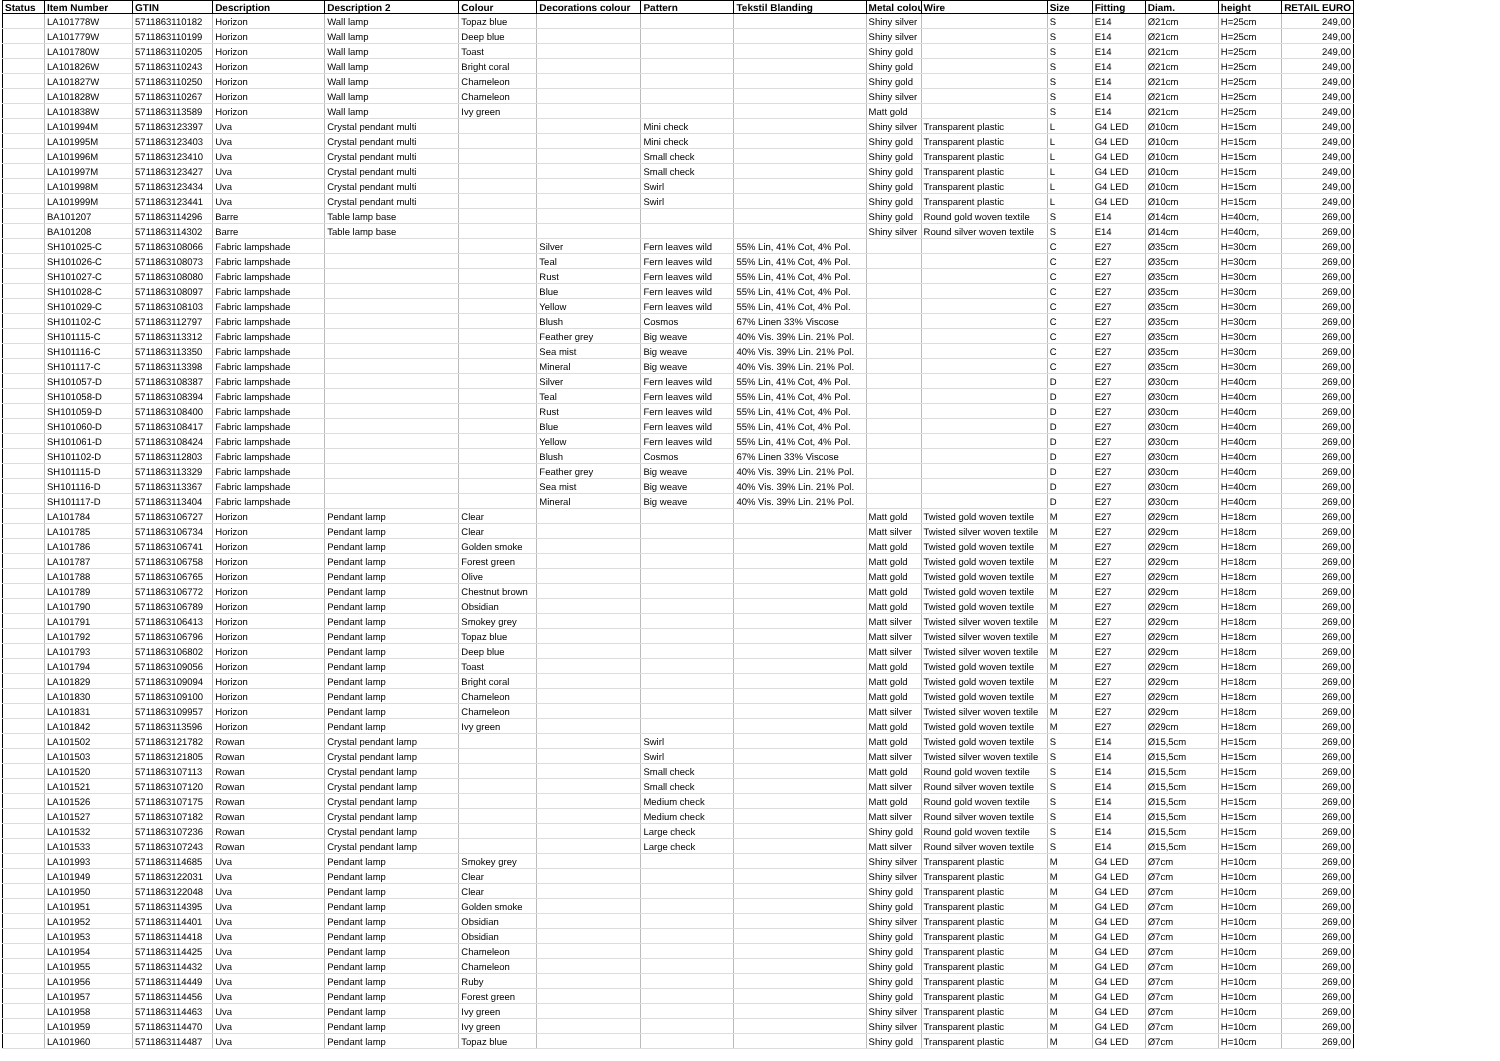| Status | Item Number | GTIN | Description | Description 2 | Colour | Decorations colour | Pattern | Tekstil Blanding | Metal colou | Wire | Size | Fitting | Diam. | height | RETAIL EURO |
| --- | --- | --- | --- | --- | --- | --- | --- | --- | --- | --- | --- | --- | --- | --- | --- |
| | LA101778W | 5711863110182 | Horizon | Wall lamp | Topaz blue | | | | Shiny silver | | S | E14 | Ø21cm | H=25cm | 249,00 |
| | LA101779W | 5711863110199 | Horizon | Wall lamp | Deep blue | | | | Shiny silver | | S | E14 | Ø21cm | H=25cm | 249,00 |
| | LA101780W | 5711863110205 | Horizon | Wall lamp | Toast | | | | Shiny gold | | S | E14 | Ø21cm | H=25cm | 249,00 |
| | LA101826W | 5711863110243 | Horizon | Wall lamp | Bright coral | | | | Shiny gold | | S | E14 | Ø21cm | H=25cm | 249,00 |
| | LA101827W | 5711863110250 | Horizon | Wall lamp | Chameleon | | | | Shiny gold | | S | E14 | Ø21cm | H=25cm | 249,00 |
| | LA101828W | 5711863110267 | Horizon | Wall lamp | Chameleon | | | | Shiny silver | | S | E14 | Ø21cm | H=25cm | 249,00 |
| | LA101838W | 5711863113589 | Horizon | Wall lamp | Ivy green | | | | Matt gold | | S | E14 | Ø21cm | H=25cm | 249,00 |
| | LA101994M | 5711863123397 | Uva | Crystal pendant multi | | | Mini check | | Shiny silver | Transparent plastic | L | G4 LED | Ø10cm | H=15cm | 249,00 |
| | LA101995M | 5711863123403 | Uva | Crystal pendant multi | | | Mini check | | Shiny gold | Transparent plastic | L | G4 LED | Ø10cm | H=15cm | 249,00 |
| | LA101996M | 5711863123410 | Uva | Crystal pendant multi | | | Small check | | Shiny gold | Transparent plastic | L | G4 LED | Ø10cm | H=15cm | 249,00 |
| | LA101997M | 5711863123427 | Uva | Crystal pendant multi | | | Small check | | Shiny gold | Transparent plastic | L | G4 LED | Ø10cm | H=15cm | 249,00 |
| | LA101998M | 5711863123434 | Uva | Crystal pendant multi | | | Swirl | | Shiny gold | Transparent plastic | L | G4 LED | Ø10cm | H=15cm | 249,00 |
| | LA101999M | 5711863123441 | Uva | Crystal pendant multi | | | Swirl | | Shiny gold | Transparent plastic | L | G4 LED | Ø10cm | H=15cm | 249,00 |
| | BA101207 | 5711863114296 | Barre | Table lamp base | | | | | Shiny gold | Round gold woven textile | S | E14 | Ø14cm | H=40cm, | 269,00 |
| | BA101208 | 5711863114302 | Barre | Table lamp base | | | | | Shiny silver | Round silver woven textile | S | E14 | Ø14cm | H=40cm, | 269,00 |
| | SH101025-C | 5711863108066 | Fabric lampshade | | | Silver | Fern leaves wild | 55% Lin, 41% Cot, 4% Pol. | | | C | E27 | Ø35cm | H=30cm | 269,00 |
| | SH101026-C | 5711863108073 | Fabric lampshade | | | Teal | Fern leaves wild | 55% Lin, 41% Cot, 4% Pol. | | | C | E27 | Ø35cm | H=30cm | 269,00 |
| | SH101027-C | 5711863108080 | Fabric lampshade | | | Rust | Fern leaves wild | 55% Lin, 41% Cot, 4% Pol. | | | C | E27 | Ø35cm | H=30cm | 269,00 |
| | SH101028-C | 5711863108097 | Fabric lampshade | | | Blue | Fern leaves wild | 55% Lin, 41% Cot, 4% Pol. | | | C | E27 | Ø35cm | H=30cm | 269,00 |
| | SH101029-C | 5711863108103 | Fabric lampshade | | | Yellow | Fern leaves wild | 55% Lin, 41% Cot, 4% Pol. | | | C | E27 | Ø35cm | H=30cm | 269,00 |
| | SH101102-C | 5711863112797 | Fabric lampshade | | | Blush | Cosmos | 67% Linen 33% Viscose | | | C | E27 | Ø35cm | H=30cm | 269,00 |
| | SH101115-C | 5711863113312 | Fabric lampshade | | | Feather grey | Big weave | 40% Vis. 39% Lin. 21% Pol. | | | C | E27 | Ø35cm | H=30cm | 269,00 |
| | SH101116-C | 5711863113350 | Fabric lampshade | | | Sea mist | Big weave | 40% Vis. 39% Lin. 21% Pol. | | | C | E27 | Ø35cm | H=30cm | 269,00 |
| | SH101117-C | 5711863113398 | Fabric lampshade | | | Mineral | Big weave | 40% Vis. 39% Lin. 21% Pol. | | | C | E27 | Ø35cm | H=30cm | 269,00 |
| | SH101057-D | 5711863108387 | Fabric lampshade | | | Silver | Fern leaves wild | 55% Lin, 41% Cot, 4% Pol. | | | D | E27 | Ø30cm | H=40cm | 269,00 |
| | SH101058-D | 5711863108394 | Fabric lampshade | | | Teal | Fern leaves wild | 55% Lin, 41% Cot, 4% Pol. | | | D | E27 | Ø30cm | H=40cm | 269,00 |
| | SH101059-D | 5711863108400 | Fabric lampshade | | | Rust | Fern leaves wild | 55% Lin, 41% Cot, 4% Pol. | | | D | E27 | Ø30cm | H=40cm | 269,00 |
| | SH101060-D | 5711863108417 | Fabric lampshade | | | Blue | Fern leaves wild | 55% Lin, 41% Cot, 4% Pol. | | | D | E27 | Ø30cm | H=40cm | 269,00 |
| | SH101061-D | 5711863108424 | Fabric lampshade | | | Yellow | Fern leaves wild | 55% Lin, 41% Cot, 4% Pol. | | | D | E27 | Ø30cm | H=40cm | 269,00 |
| | SH101102-D | 5711863112803 | Fabric lampshade | | | Blush | Cosmos | 67% Linen 33% Viscose | | | D | E27 | Ø30cm | H=40cm | 269,00 |
| | SH101115-D | 5711863113329 | Fabric lampshade | | | Feather grey | Big weave | 40% Vis. 39% Lin. 21% Pol. | | | D | E27 | Ø30cm | H=40cm | 269,00 |
| | SH101116-D | 5711863113367 | Fabric lampshade | | | Sea mist | Big weave | 40% Vis. 39% Lin. 21% Pol. | | | D | E27 | Ø30cm | H=40cm | 269,00 |
| | SH101117-D | 5711863113404 | Fabric lampshade | | | Mineral | Big weave | 40% Vis. 39% Lin. 21% Pol. | | | D | E27 | Ø30cm | H=40cm | 269,00 |
| | LA101784 | 5711863106727 | Horizon | Pendant lamp | Clear | | | | Matt gold | Twisted gold woven textile | M | E27 | Ø29cm | H=18cm | 269,00 |
| | LA101785 | 5711863106734 | Horizon | Pendant lamp | Clear | | | | Matt silver | Twisted silver woven textile | M | E27 | Ø29cm | H=18cm | 269,00 |
| | LA101786 | 5711863106741 | Horizon | Pendant lamp | Golden smoke | | | | Matt gold | Twisted gold woven textile | M | E27 | Ø29cm | H=18cm | 269,00 |
| | LA101787 | 5711863106758 | Horizon | Pendant lamp | Forest green | | | | Matt gold | Twisted gold woven textile | M | E27 | Ø29cm | H=18cm | 269,00 |
| | LA101788 | 5711863106765 | Horizon | Pendant lamp | Olive | | | | Matt gold | Twisted gold woven textile | M | E27 | Ø29cm | H=18cm | 269,00 |
| | LA101789 | 5711863106772 | Horizon | Pendant lamp | Chestnut brown | | | | Matt gold | Twisted gold woven textile | M | E27 | Ø29cm | H=18cm | 269,00 |
| | LA101790 | 5711863106789 | Horizon | Pendant lamp | Obsidian | | | | Matt gold | Twisted gold woven textile | M | E27 | Ø29cm | H=18cm | 269,00 |
| | LA101791 | 5711863106413 | Horizon | Pendant lamp | Smokey grey | | | | Matt silver | Twisted silver woven textile | M | E27 | Ø29cm | H=18cm | 269,00 |
| | LA101792 | 5711863106796 | Horizon | Pendant lamp | Topaz blue | | | | Matt silver | Twisted silver woven textile | M | E27 | Ø29cm | H=18cm | 269,00 |
| | LA101793 | 5711863106802 | Horizon | Pendant lamp | Deep blue | | | | Matt silver | Twisted silver woven textile | M | E27 | Ø29cm | H=18cm | 269,00 |
| | LA101794 | 5711863109056 | Horizon | Pendant lamp | Toast | | | | Matt gold | Twisted gold woven textile | M | E27 | Ø29cm | H=18cm | 269,00 |
| | LA101829 | 5711863109094 | Horizon | Pendant lamp | Bright coral | | | | Matt gold | Twisted gold woven textile | M | E27 | Ø29cm | H=18cm | 269,00 |
| | LA101830 | 5711863109100 | Horizon | Pendant lamp | Chameleon | | | | Matt gold | Twisted gold woven textile | M | E27 | Ø29cm | H=18cm | 269,00 |
| | LA101831 | 5711863109957 | Horizon | Pendant lamp | Chameleon | | | | Matt silver | Twisted silver woven textile | M | E27 | Ø29cm | H=18cm | 269,00 |
| | LA101842 | 5711863113596 | Horizon | Pendant lamp | Ivy green | | | | Matt gold | Twisted gold woven textile | M | E27 | Ø29cm | H=18cm | 269,00 |
| | LA101502 | 5711863121782 | Rowan | Crystal pendant lamp | | | Swirl | | Matt gold | Twisted gold woven textile | S | E14 | Ø15,5cm | H=15cm | 269,00 |
| | LA101503 | 5711863121805 | Rowan | Crystal pendant lamp | | | Swirl | | Matt silver | Twisted silver woven textile | S | E14 | Ø15,5cm | H=15cm | 269,00 |
| | LA101520 | 5711863107113 | Rowan | Crystal pendant lamp | | | Small check | | Matt gold | Round gold woven textile | S | E14 | Ø15,5cm | H=15cm | 269,00 |
| | LA101521 | 5711863107120 | Rowan | Crystal pendant lamp | | | Small check | | Matt silver | Round silver woven textile | S | E14 | Ø15,5cm | H=15cm | 269,00 |
| | LA101526 | 5711863107175 | Rowan | Crystal pendant lamp | | | Medium check | | Matt gold | Round gold woven textile | S | E14 | Ø15,5cm | H=15cm | 269,00 |
| | LA101527 | 5711863107182 | Rowan | Crystal pendant lamp | | | Medium check | | Matt silver | Round silver woven textile | S | E14 | Ø15,5cm | H=15cm | 269,00 |
| | LA101532 | 5711863107236 | Rowan | Crystal pendant lamp | | | Large check | | Shiny gold | Round gold woven textile | S | E14 | Ø15,5cm | H=15cm | 269,00 |
| | LA101533 | 5711863107243 | Rowan | Crystal pendant lamp | | | Large check | | Matt silver | Round silver woven textile | S | E14 | Ø15,5cm | H=15cm | 269,00 |
| | LA101993 | 5711863114685 | Uva | Pendant lamp | Smokey grey | | | | Shiny silver | Transparent plastic | M | G4 LED | Ø7cm | H=10cm | 269,00 |
| | LA101949 | 5711863122031 | Uva | Pendant lamp | Clear | | | | Shiny silver | Transparent plastic | M | G4 LED | Ø7cm | H=10cm | 269,00 |
| | LA101950 | 5711863122048 | Uva | Pendant lamp | Clear | | | | Shiny gold | Transparent plastic | M | G4 LED | Ø7cm | H=10cm | 269,00 |
| | LA101951 | 5711863114395 | Uva | Pendant lamp | Golden smoke | | | | Shiny gold | Transparent plastic | M | G4 LED | Ø7cm | H=10cm | 269,00 |
| | LA101952 | 5711863114401 | Uva | Pendant lamp | Obsidian | | | | Shiny silver | Transparent plastic | M | G4 LED | Ø7cm | H=10cm | 269,00 |
| | LA101953 | 5711863114418 | Uva | Pendant lamp | Obsidian | | | | Shiny gold | Transparent plastic | M | G4 LED | Ø7cm | H=10cm | 269,00 |
| | LA101954 | 5711863114425 | Uva | Pendant lamp | Chameleon | | | | Shiny gold | Transparent plastic | M | G4 LED | Ø7cm | H=10cm | 269,00 |
| | LA101955 | 5711863114432 | Uva | Pendant lamp | Chameleon | | | | Shiny gold | Transparent plastic | M | G4 LED | Ø7cm | H=10cm | 269,00 |
| | LA101956 | 5711863114449 | Uva | Pendant lamp | Ruby | | | | Shiny gold | Transparent plastic | M | G4 LED | Ø7cm | H=10cm | 269,00 |
| | LA101957 | 5711863114456 | Uva | Pendant lamp | Forest green | | | | Shiny gold | Transparent plastic | M | G4 LED | Ø7cm | H=10cm | 269,00 |
| | LA101958 | 5711863114463 | Uva | Pendant lamp | Ivy green | | | | Shiny silver | Transparent plastic | M | G4 LED | Ø7cm | H=10cm | 269,00 |
| | LA101959 | 5711863114470 | Uva | Pendant lamp | Ivy green | | | | Shiny silver | Transparent plastic | M | G4 LED | Ø7cm | H=10cm | 269,00 |
| | LA101960 | 5711863114487 | Uva | Pendant lamp | Topaz blue | | | | Shiny gold | Transparent plastic | M | G4 LED | Ø7cm | H=10cm | 269,00 |